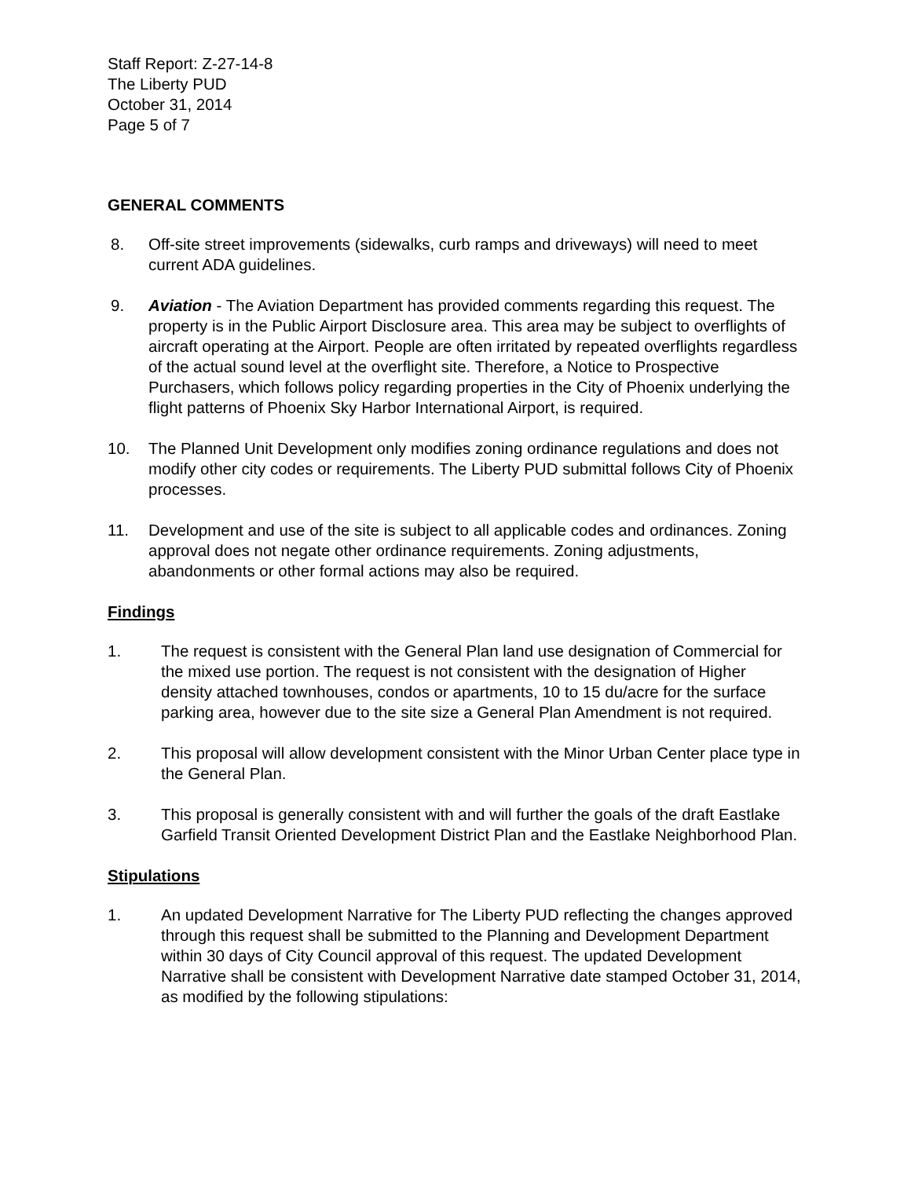Staff Report: Z-27-14-8
The Liberty PUD
October 31, 2014
Page 5 of 7
GENERAL COMMENTS
8. Off-site street improvements (sidewalks, curb ramps and driveways) will need to meet current ADA guidelines.
9. Aviation - The Aviation Department has provided comments regarding this request. The property is in the Public Airport Disclosure area. This area may be subject to overflights of aircraft operating at the Airport. People are often irritated by repeated overflights regardless of the actual sound level at the overflight site. Therefore, a Notice to Prospective Purchasers, which follows policy regarding properties in the City of Phoenix underlying the flight patterns of Phoenix Sky Harbor International Airport, is required.
10. The Planned Unit Development only modifies zoning ordinance regulations and does not modify other city codes or requirements. The Liberty PUD submittal follows City of Phoenix processes.
11. Development and use of the site is subject to all applicable codes and ordinances. Zoning approval does not negate other ordinance requirements. Zoning adjustments, abandonments or other formal actions may also be required.
Findings
1. The request is consistent with the General Plan land use designation of Commercial for the mixed use portion. The request is not consistent with the designation of Higher density attached townhouses, condos or apartments, 10 to 15 du/acre for the surface parking area, however due to the site size a General Plan Amendment is not required.
2. This proposal will allow development consistent with the Minor Urban Center place type in the General Plan.
3. This proposal is generally consistent with and will further the goals of the draft Eastlake Garfield Transit Oriented Development District Plan and the Eastlake Neighborhood Plan.
Stipulations
1. An updated Development Narrative for The Liberty PUD reflecting the changes approved through this request shall be submitted to the Planning and Development Department within 30 days of City Council approval of this request. The updated Development Narrative shall be consistent with Development Narrative date stamped October 31, 2014, as modified by the following stipulations: